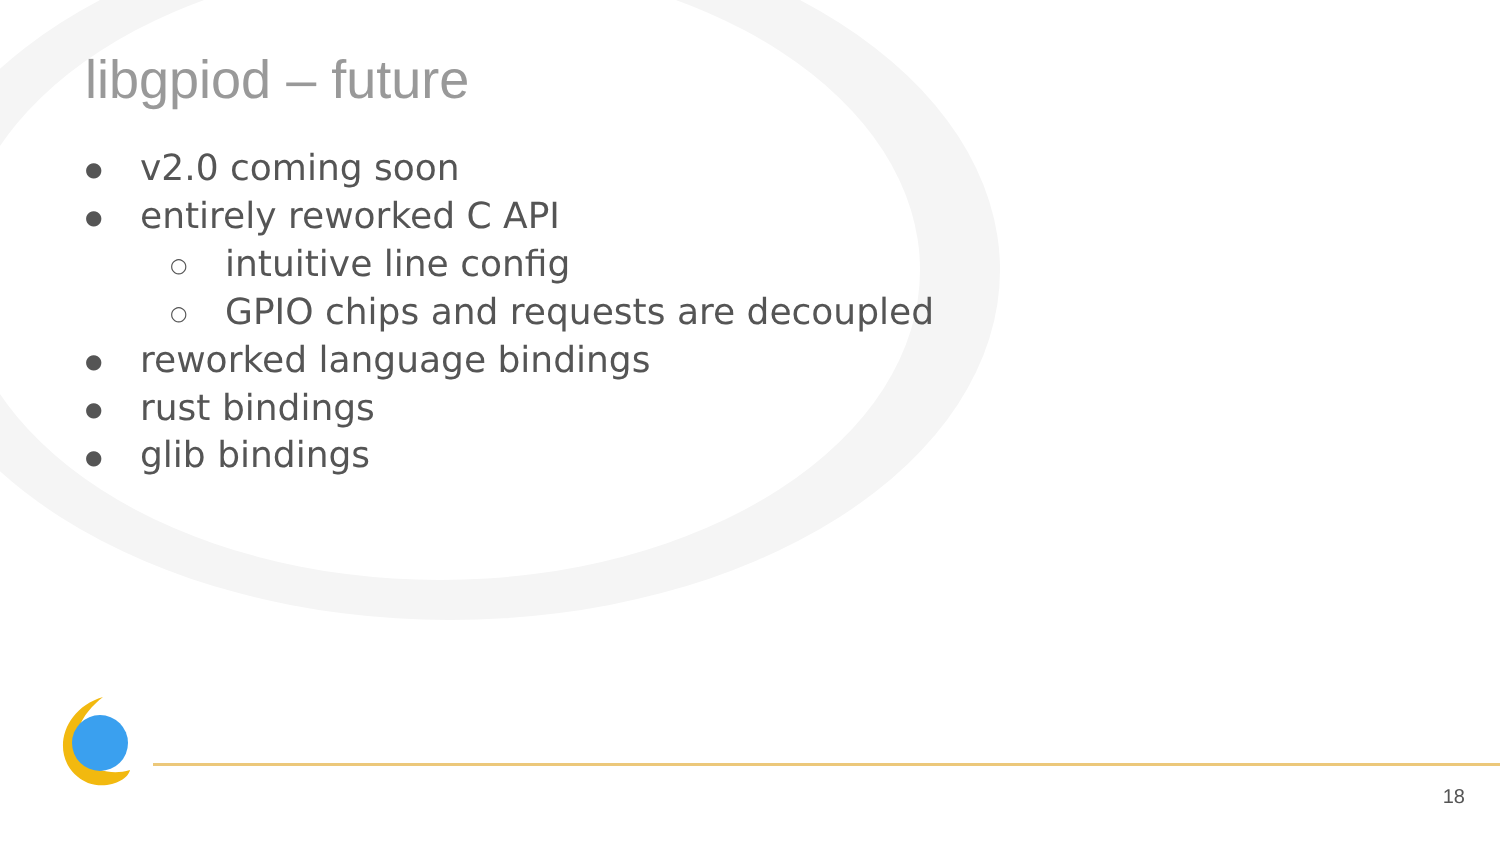libgpiod – future
● v2.0 coming soon
● entirely reworked C API
○ intuitive line config
○ GPIO chips and requests are decoupled
● reworked language bindings
● rust bindings
● glib bindings
18